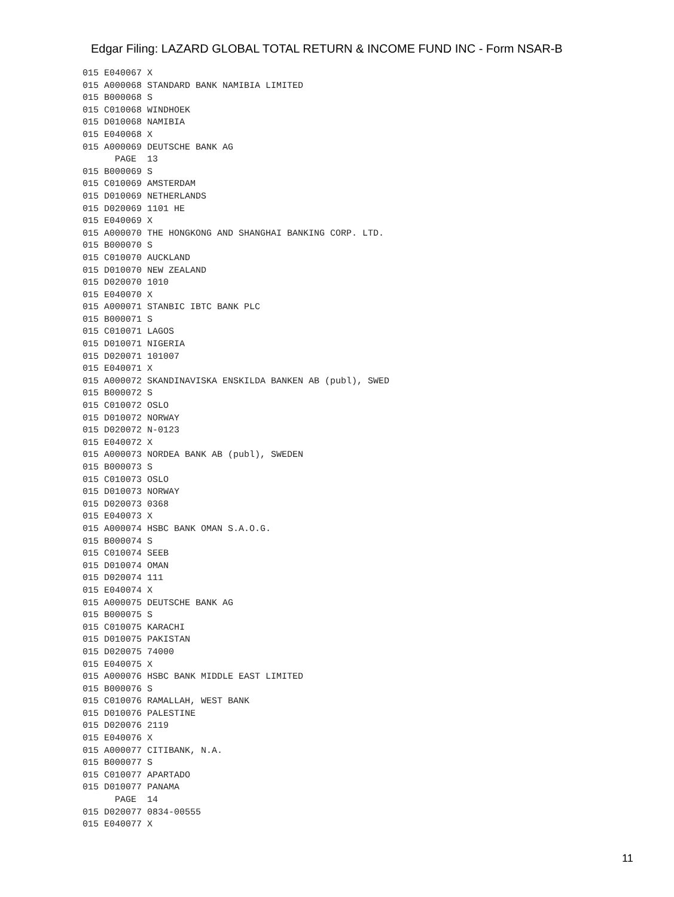Edgar Filing: LAZARD GLOBAL TOTAL RETURN & INCOME FUND INC - Form NSAR-B
015 E040067 X
015 A000068 STANDARD BANK NAMIBIA LIMITED
015 B000068 S
015 C010068 WINDHOEK
015 D010068 NAMIBIA
015 E040068 X
015 A000069 DEUTSCHE BANK AG
      PAGE  13
015 B000069 S
015 C010069 AMSTERDAM
015 D010069 NETHERLANDS
015 D020069 1101 HE
015 E040069 X
015 A000070 THE HONGKONG AND SHANGHAI BANKING CORP. LTD.
015 B000070 S
015 C010070 AUCKLAND
015 D010070 NEW ZEALAND
015 D020070 1010
015 E040070 X
015 A000071 STANBIC IBTC BANK PLC
015 B000071 S
015 C010071 LAGOS
015 D010071 NIGERIA
015 D020071 101007
015 E040071 X
015 A000072 SKANDINAVISKA ENSKILDA BANKEN AB (publ), SWED
015 B000072 S
015 C010072 OSLO
015 D010072 NORWAY
015 D020072 N-0123
015 E040072 X
015 A000073 NORDEA BANK AB (publ), SWEDEN
015 B000073 S
015 C010073 OSLO
015 D010073 NORWAY
015 D020073 0368
015 E040073 X
015 A000074 HSBC BANK OMAN S.A.O.G.
015 B000074 S
015 C010074 SEEB
015 D010074 OMAN
015 D020074 111
015 E040074 X
015 A000075 DEUTSCHE BANK AG
015 B000075 S
015 C010075 KARACHI
015 D010075 PAKISTAN
015 D020075 74000
015 E040075 X
015 A000076 HSBC BANK MIDDLE EAST LIMITED
015 B000076 S
015 C010076 RAMALLAH, WEST BANK
015 D010076 PALESTINE
015 D020076 2119
015 E040076 X
015 A000077 CITIBANK, N.A.
015 B000077 S
015 C010077 APARTADO
015 D010077 PANAMA
      PAGE  14
015 D020077 0834-00555
015 E040077 X
11